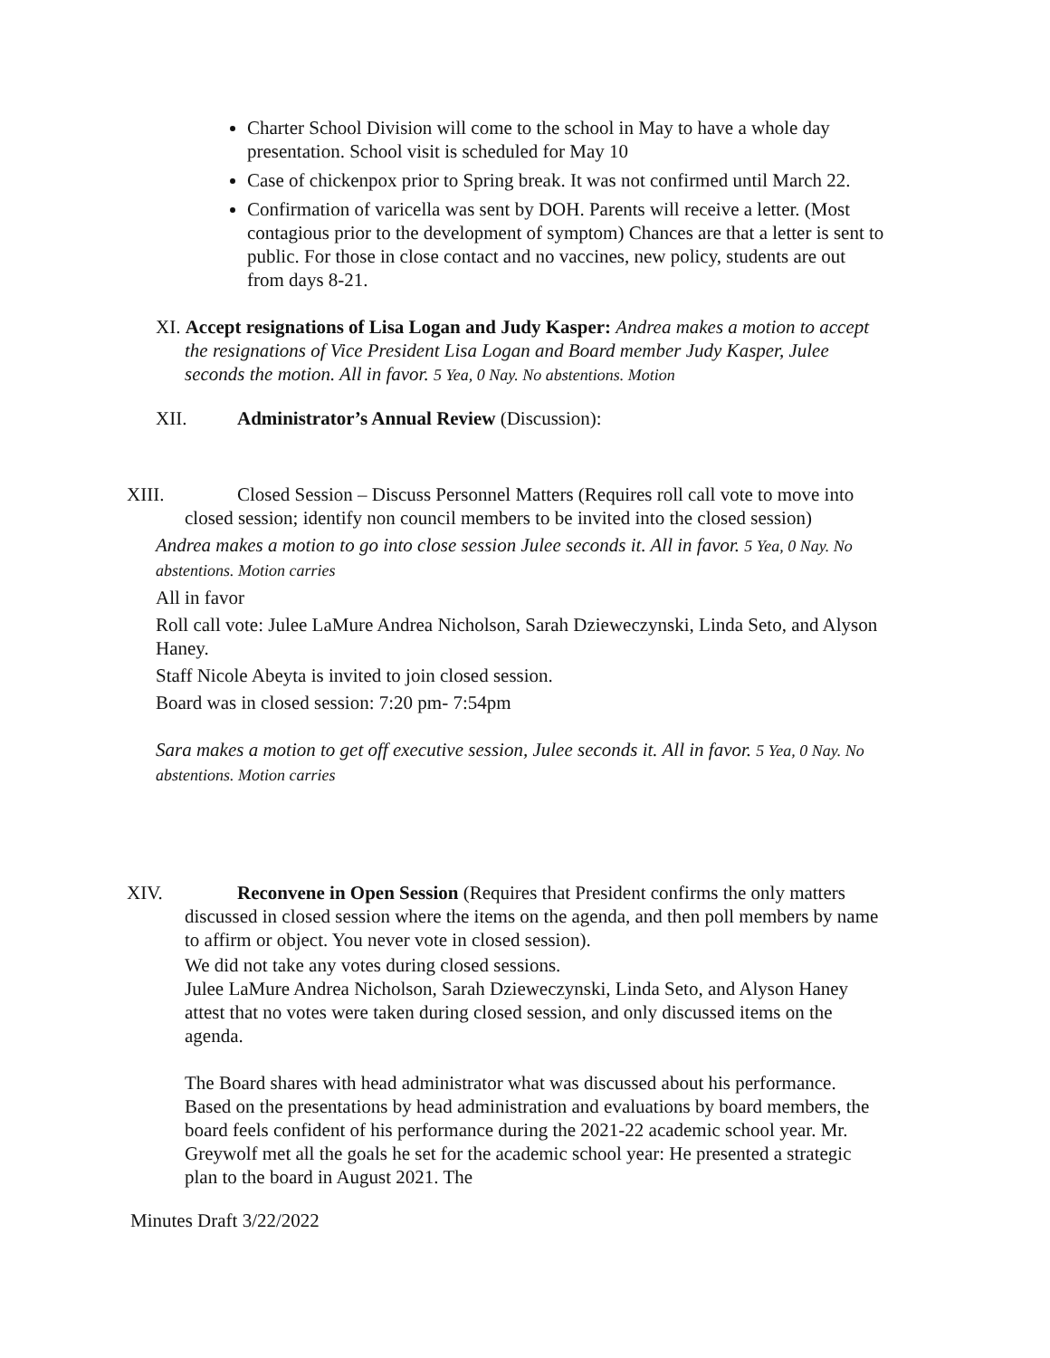Charter School Division will come to the school in May to have a whole day presentation. School visit is scheduled for May 10
Case of chickenpox prior to Spring break. It was not confirmed until March 22.
Confirmation of varicella was sent by DOH. Parents will receive a letter. (Most contagious prior to the development of symptom) Chances are that a letter is sent to public. For those in close contact and no vaccines, new policy, students are out from days 8-21.
XI. Accept resignations of Lisa Logan and Judy Kasper: Andrea makes a motion to accept the resignations of Vice President Lisa Logan and Board member Judy Kasper, Julee seconds the motion. All in favor. 5 Yea, 0 Nay. No abstentions. Motion
XII. Administrator’s Annual Review (Discussion):
XIII. Closed Session – Discuss Personnel Matters (Requires roll call vote to move into closed session; identify non council members to be invited into the closed session)
Andrea makes a motion to go into close session Julee seconds it. All in favor. 5 Yea, 0 Nay. No abstentions. Motion carries
All in favor
Roll call vote: Julee LaMure Andrea Nicholson, Sarah Dzieweczynski, Linda Seto, and Alyson Haney.
Staff Nicole Abeyta is invited to join closed session.
Board was in closed session: 7:20 pm- 7:54pm
Sara makes a motion to get off executive session, Julee seconds it. All in favor. 5 Yea, 0 Nay. No abstentions. Motion carries
XIV. Reconvene in Open Session (Requires that President confirms the only matters discussed in closed session where the items on the agenda, and then poll members by name to affirm or object. You never vote in closed session).
We did not take any votes during closed sessions.
Julee LaMure Andrea Nicholson, Sarah Dzieweczynski, Linda Seto, and Alyson Haney attest that no votes were taken during closed session, and only discussed items on the agenda.
The Board shares with head administrator what was discussed about his performance. Based on the presentations by head administration and evaluations by board members, the board feels confident of his performance during the 2021-22 academic school year. Mr. Greywolf met all the goals he set for the academic school year: He presented a strategic plan to the board in August 2021. The
Minutes Draft 3/22/2022